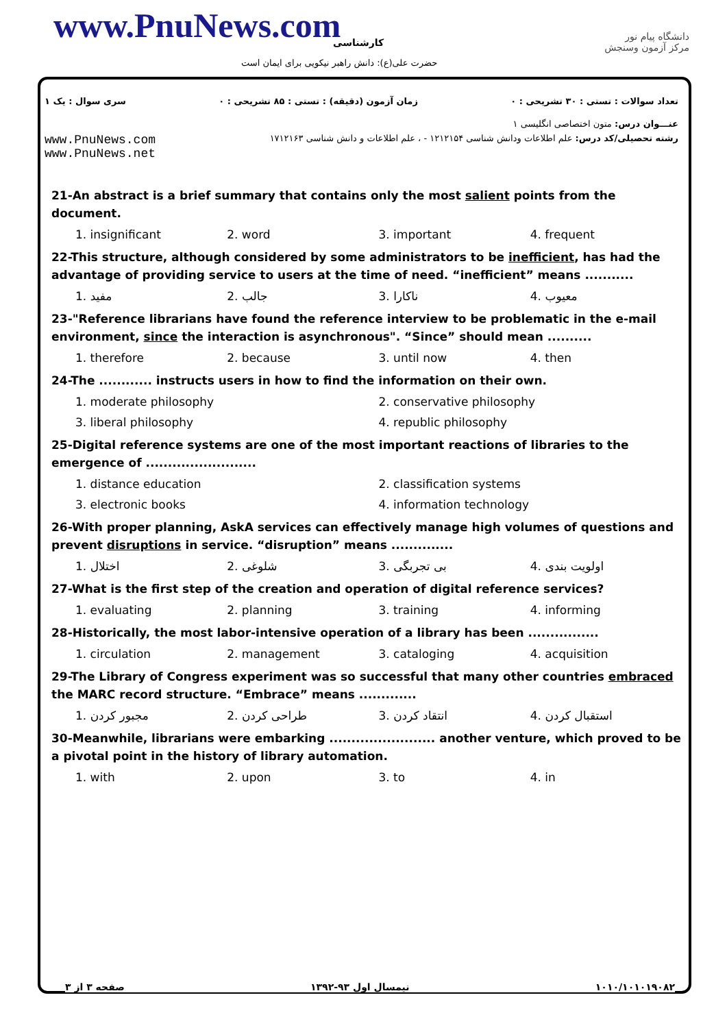www.PnuNews.com کارشناسی
حضرت علی(ع): دانش راهبر نیکویی برای ایمان است
دانشگاه پیام نور
مرکز آزمون وسنجش
تعداد سوالات : تستی : ۳۰ تشریحی : ۰ زمان آزمون (دقیقه) : تستی : ۸۵ تشریحی : ۰ سری سوال : یک ۱
عنـــوان درس: متون اختصاصی انگلیسی ۱
www.PnuNews.com
www.PnuNews.net رشته تحصیلی/کد درس: علم اطلاعات ودانش شناسی ۱۲۱۲۱۵۴ - ، علم اطلاعات و دانش شناسی ۱۷۱۲۱۶۳
21-An abstract is a brief summary that contains only the most salient points from the document.
1. insignificant 2. word 3. important 4. frequent
22-This structure, although considered by some administrators to be inefficient, has had the advantage of providing service to users at the time of need. “inefficient” means ...........
1. مفید 2. جالب 3. ناکارا 4. معیوب
23-"Reference librarians have found the reference interview to be problematic in the e-mail environment, since the interaction is asynchronous". “Since” should mean ..........
1. therefore 2. because 3. until now 4. then
24-The ............ instructs users in how to find the information on their own.
1. moderate philosophy 2. conservative philosophy
3. liberal philosophy 4. republic philosophy
25-Digital reference systems are one of the most important reactions of libraries to the emergence of .........................
1. distance education 2. classification systems
3. electronic books 4. information technology
26-With proper planning, AskA services can effectively manage high volumes of questions and prevent disruptions in service. “disruption” means ..............
1. اختلال 2. شلوغی 3. بی تجربگی 4. اولویت بندی
27-What is the first step of the creation and operation of digital reference services?
1. evaluating 2. planning 3. training 4. informing
28-Historically, the most labor-intensive operation of a library has been ................
1. circulation 2. management 3. cataloging 4. acquisition
29-The Library of Congress experiment was so successful that many other countries embraced the MARC record structure. “Embrace” means .............
1. مجبور کردن 2. طراحی کردن 3. انتقاد کردن 4. استقبال کردن
30-Meanwhile, librarians were embarking ........................ another venture, which proved to be a pivotal point in the history of library automation.
1. with 2. upon 3. to 4. in
صفحه ۳ از ۳ نیمسال اول ۹۳-۱۳۹۲ ۱۰۱۰/۱۰۱۰۱۹۰۸۲